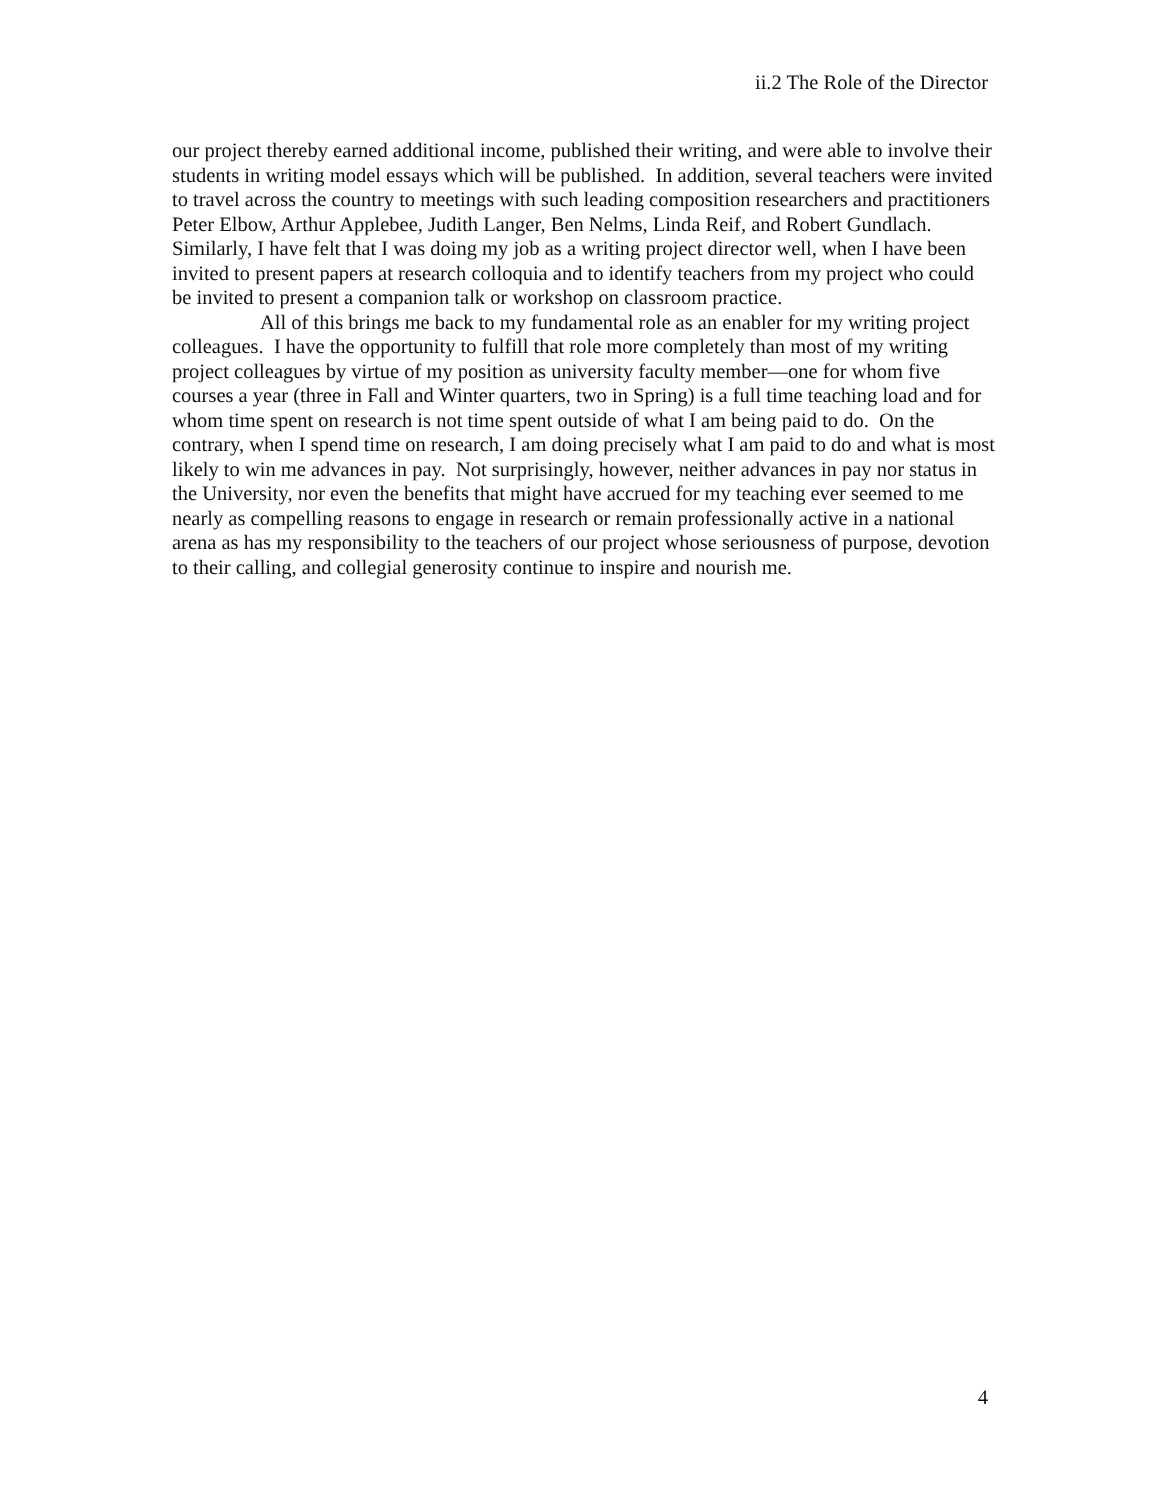ii.2 The Role of the Director
our project thereby earned additional income, published their writing, and were able to involve their students in writing model essays which will be published. In addition, several teachers were invited to travel across the country to meetings with such leading composition researchers and practitioners Peter Elbow, Arthur Applebee, Judith Langer, Ben Nelms, Linda Reif, and Robert Gundlach. Similarly, I have felt that I was doing my job as a writing project director well, when I have been invited to present papers at research colloquia and to identify teachers from my project who could be invited to present a companion talk or workshop on classroom practice.
All of this brings me back to my fundamental role as an enabler for my writing project colleagues. I have the opportunity to fulfill that role more completely than most of my writing project colleagues by virtue of my position as university faculty member—one for whom five courses a year (three in Fall and Winter quarters, two in Spring) is a full time teaching load and for whom time spent on research is not time spent outside of what I am being paid to do. On the contrary, when I spend time on research, I am doing precisely what I am paid to do and what is most likely to win me advances in pay. Not surprisingly, however, neither advances in pay nor status in the University, nor even the benefits that might have accrued for my teaching ever seemed to me nearly as compelling reasons to engage in research or remain professionally active in a national arena as has my responsibility to the teachers of our project whose seriousness of purpose, devotion to their calling, and collegial generosity continue to inspire and nourish me.
4